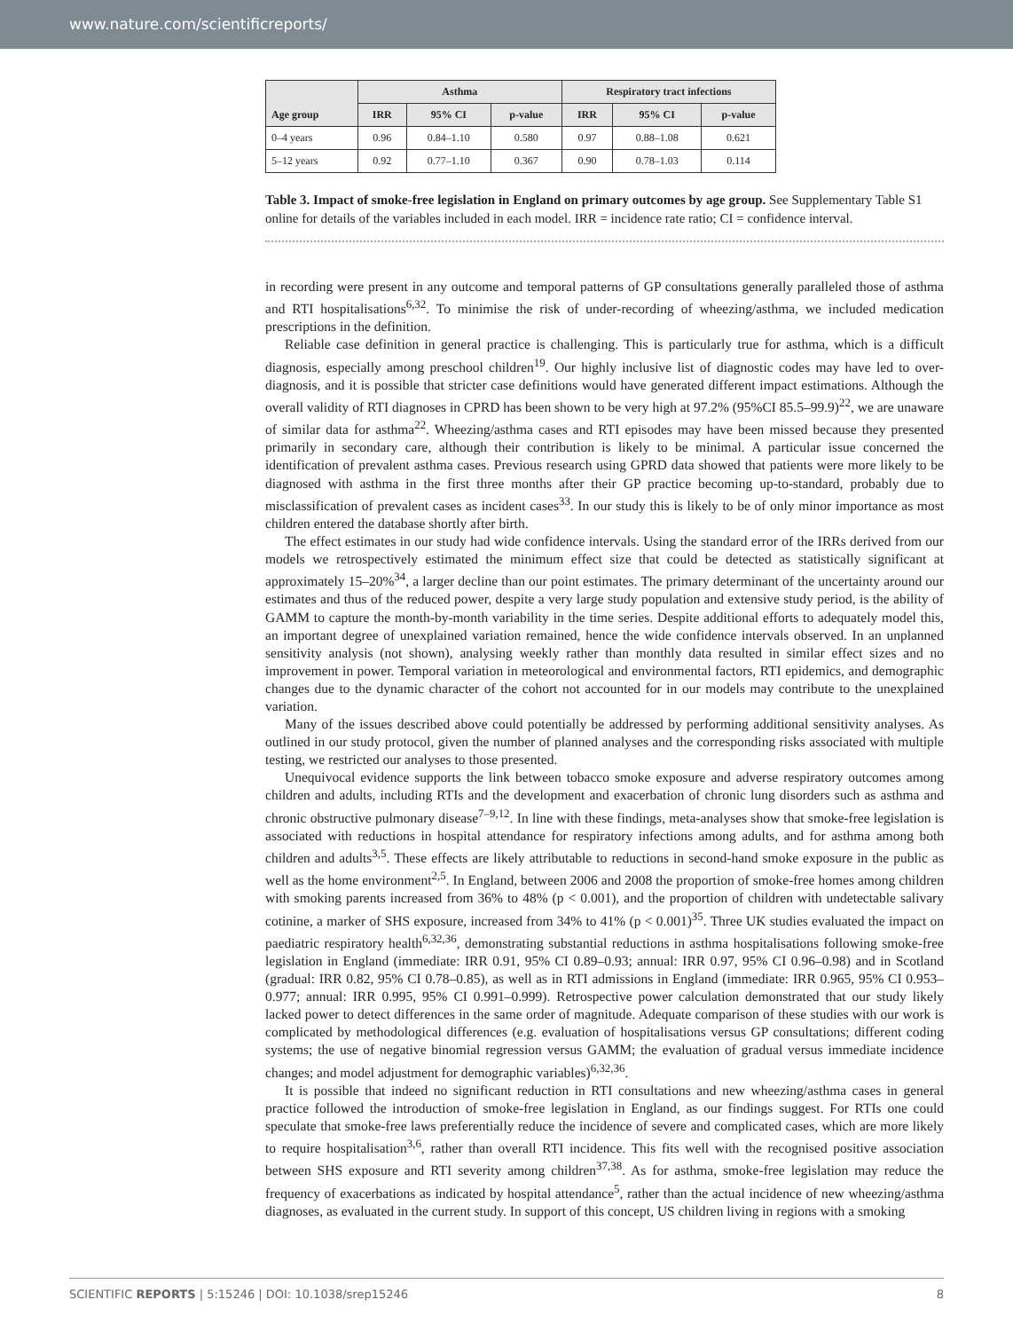www.nature.com/scientificreports/
| Age group | Asthma | | | Respiratory tract infections | | |
| --- | --- | --- | --- | --- | --- | --- |
| | IRR | 95% CI | p-value | IRR | 95% CI | p-value |
| 0–4 years | 0.96 | 0.84–1.10 | 0.580 | 0.97 | 0.88–1.08 | 0.621 |
| 5–12 years | 0.92 | 0.77–1.10 | 0.367 | 0.90 | 0.78–1.03 | 0.114 |
Table 3. Impact of smoke-free legislation in England on primary outcomes by age group. See Supplementary Table S1 online for details of the variables included in each model. IRR = incidence rate ratio; CI = confidence interval.
in recording were present in any outcome and temporal patterns of GP consultations generally paralleled those of asthma and RTI hospitalisations<sup>6,32</sup>. To minimise the risk of under-recording of wheezing/asthma, we included medication prescriptions in the definition.
Reliable case definition in general practice is challenging. This is particularly true for asthma, which is a difficult diagnosis, especially among preschool children<sup>19</sup>. Our highly inclusive list of diagnostic codes may have led to over-diagnosis, and it is possible that stricter case definitions would have generated different impact estimations. Although the overall validity of RTI diagnoses in CPRD has been shown to be very high at 97.2% (95%CI 85.5–99.9)<sup>22</sup>, we are unaware of similar data for asthma<sup>22</sup>. Wheezing/asthma cases and RTI episodes may have been missed because they presented primarily in secondary care, although their contribution is likely to be minimal. A particular issue concerned the identification of prevalent asthma cases. Previous research using GPRD data showed that patients were more likely to be diagnosed with asthma in the first three months after their GP practice becoming up-to-standard, probably due to misclassification of prevalent cases as incident cases<sup>33</sup>. In our study this is likely to be of only minor importance as most children entered the database shortly after birth.
The effect estimates in our study had wide confidence intervals. Using the standard error of the IRRs derived from our models we retrospectively estimated the minimum effect size that could be detected as statistically significant at approximately 15–20%<sup>34</sup>, a larger decline than our point estimates. The primary determinant of the uncertainty around our estimates and thus of the reduced power, despite a very large study population and extensive study period, is the ability of GAMM to capture the month-by-month variability in the time series. Despite additional efforts to adequately model this, an important degree of unexplained variation remained, hence the wide confidence intervals observed. In an unplanned sensitivity analysis (not shown), analysing weekly rather than monthly data resulted in similar effect sizes and no improvement in power. Temporal variation in meteorological and environmental factors, RTI epidemics, and demographic changes due to the dynamic character of the cohort not accounted for in our models may contribute to the unexplained variation.
Many of the issues described above could potentially be addressed by performing additional sensitivity analyses. As outlined in our study protocol, given the number of planned analyses and the corresponding risks associated with multiple testing, we restricted our analyses to those presented.
Unequivocal evidence supports the link between tobacco smoke exposure and adverse respiratory outcomes among children and adults, including RTIs and the development and exacerbation of chronic lung disorders such as asthma and chronic obstructive pulmonary disease<sup>7–9,12</sup>. In line with these findings, meta-analyses show that smoke-free legislation is associated with reductions in hospital attendance for respiratory infections among adults, and for asthma among both children and adults<sup>3,5</sup>. These effects are likely attributable to reductions in second-hand smoke exposure in the public as well as the home environment<sup>2,5</sup>. In England, between 2006 and 2008 the proportion of smoke-free homes among children with smoking parents increased from 36% to 48% (p < 0.001), and the proportion of children with undetectable salivary cotinine, a marker of SHS exposure, increased from 34% to 41% (p < 0.001)<sup>35</sup>. Three UK studies evaluated the impact on paediatric respiratory health<sup>6,32,36</sup>, demonstrating substantial reductions in asthma hospitalisations following smoke-free legislation in England (immediate: IRR 0.91, 95% CI 0.89–0.93; annual: IRR 0.97, 95% CI 0.96–0.98) and in Scotland (gradual: IRR 0.82, 95% CI 0.78–0.85), as well as in RTI admissions in England (immediate: IRR 0.965, 95% CI 0.953–0.977; annual: IRR 0.995, 95% CI 0.991–0.999). Retrospective power calculation demonstrated that our study likely lacked power to detect differences in the same order of magnitude. Adequate comparison of these studies with our work is complicated by methodological differences (e.g. evaluation of hospitalisations versus GP consultations; different coding systems; the use of negative binomial regression versus GAMM; the evaluation of gradual versus immediate incidence changes; and model adjustment for demographic variables)<sup>6,32,36</sup>.
It is possible that indeed no significant reduction in RTI consultations and new wheezing/asthma cases in general practice followed the introduction of smoke-free legislation in England, as our findings suggest. For RTIs one could speculate that smoke-free laws preferentially reduce the incidence of severe and complicated cases, which are more likely to require hospitalisation<sup>3,6</sup>, rather than overall RTI incidence. This fits well with the recognised positive association between SHS exposure and RTI severity among children<sup>37,38</sup>. As for asthma, smoke-free legislation may reduce the frequency of exacerbations as indicated by hospital attendance<sup>5</sup>, rather than the actual incidence of new wheezing/asthma diagnoses, as evaluated in the current study. In support of this concept, US children living in regions with a smoking
SCIENTIFIC REPORTS | 5:15246 | DOI: 10.1038/srep15246 8